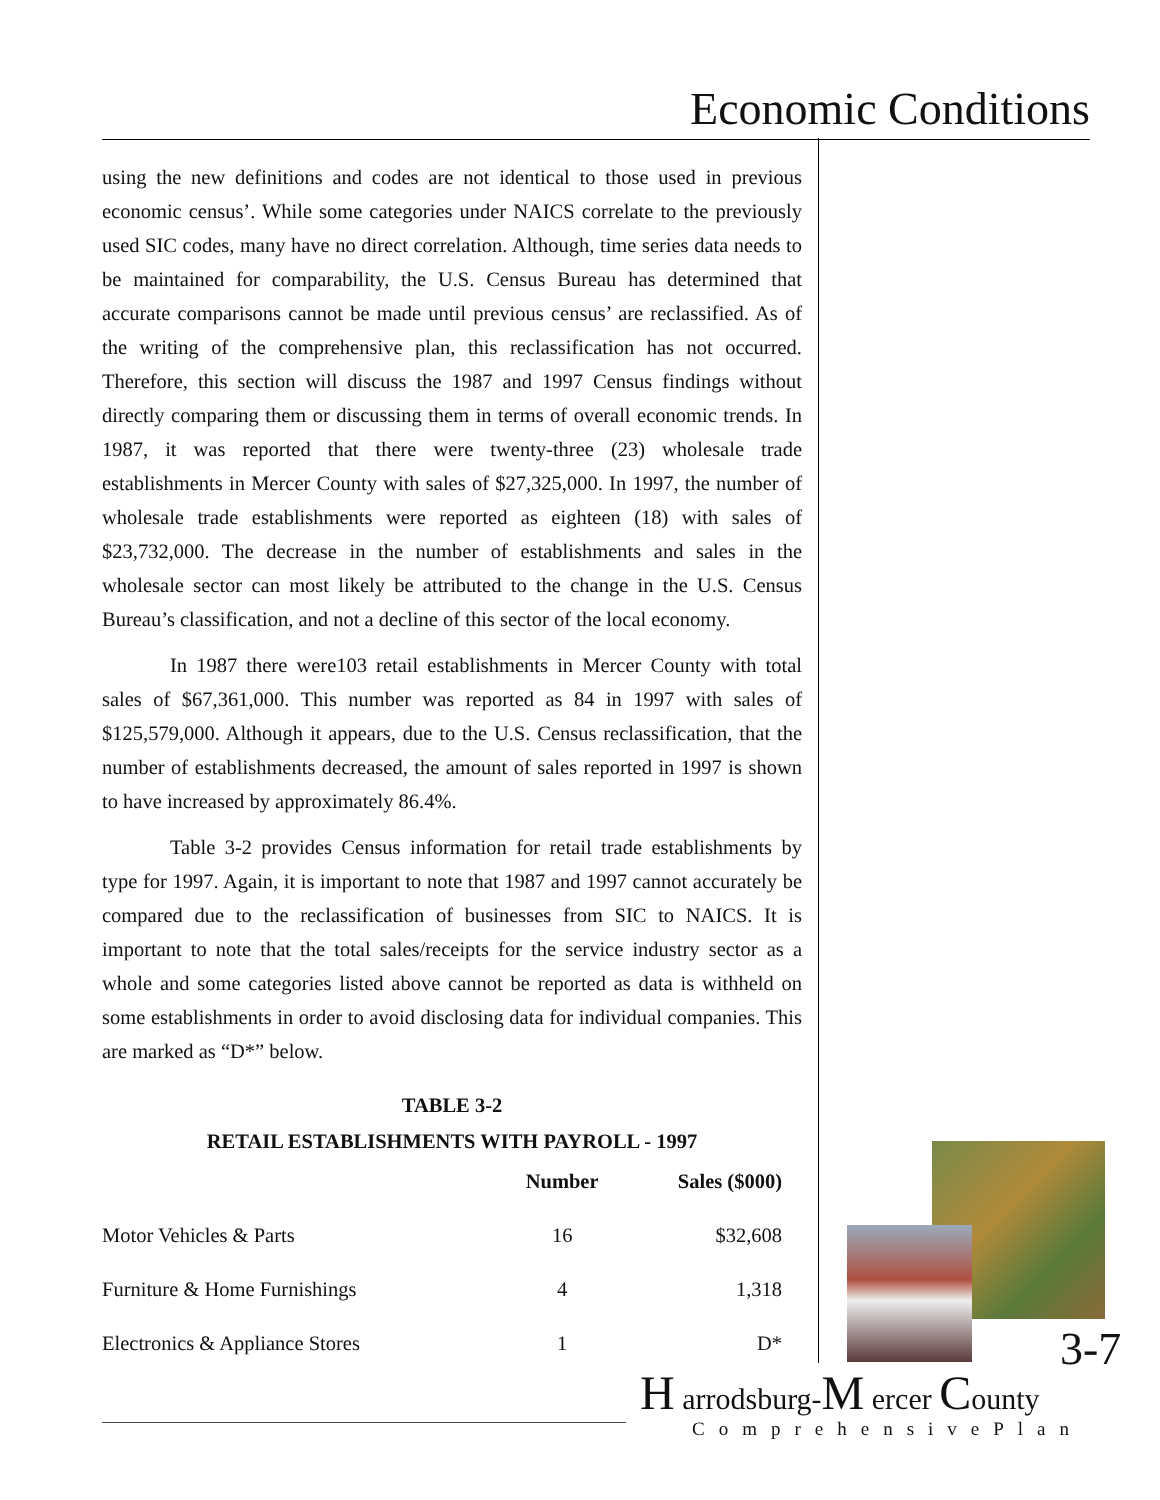Economic Conditions
using the new definitions and codes are not identical to those used in previous economic census’. While some categories under NAICS correlate to the previously used SIC codes, many have no direct correlation. Although, time series data needs to be maintained for comparability, the U.S. Census Bureau has determined that accurate comparisons cannot be made until previous census’ are reclassified. As of the writing of the comprehensive plan, this reclassification has not occurred. Therefore, this section will discuss the 1987 and 1997 Census findings without directly comparing them or discussing them in terms of overall economic trends. In 1987, it was reported that there were twenty-three (23) wholesale trade establishments in Mercer County with sales of $27,325,000. In 1997, the number of wholesale trade establishments were reported as eighteen (18) with sales of $23,732,000. The decrease in the number of establishments and sales in the wholesale sector can most likely be attributed to the change in the U.S. Census Bureau’s classification, and not a decline of this sector of the local economy.
In 1987 there were103 retail establishments in Mercer County with total sales of $67,361,000. This number was reported as 84 in 1997 with sales of $125,579,000. Although it appears, due to the U.S. Census reclassification, that the number of establishments decreased, the amount of sales reported in 1997 is shown to have increased by approximately 86.4%.
Table 3-2 provides Census information for retail trade establishments by type for 1997. Again, it is important to note that 1987 and 1997 cannot accurately be compared due to the reclassification of businesses from SIC to NAICS. It is important to note that the total sales/receipts for the service industry sector as a whole and some categories listed above cannot be reported as data is withheld on some establishments in order to avoid disclosing data for individual companies. This are marked as “D*” below.
TABLE 3-2
RETAIL ESTABLISHMENTS WITH PAYROLL - 1997
| | Number | Sales ($000) |
| --- | --- | --- |
| Motor Vehicles & Parts | 16 | $32,608 |
| Furniture & Home Furnishings | 4 | 1,318 |
| Electronics & Appliance Stores | 1 | D* |
3-7
H arrodsburg-M ercer County
ComprehensivePlan